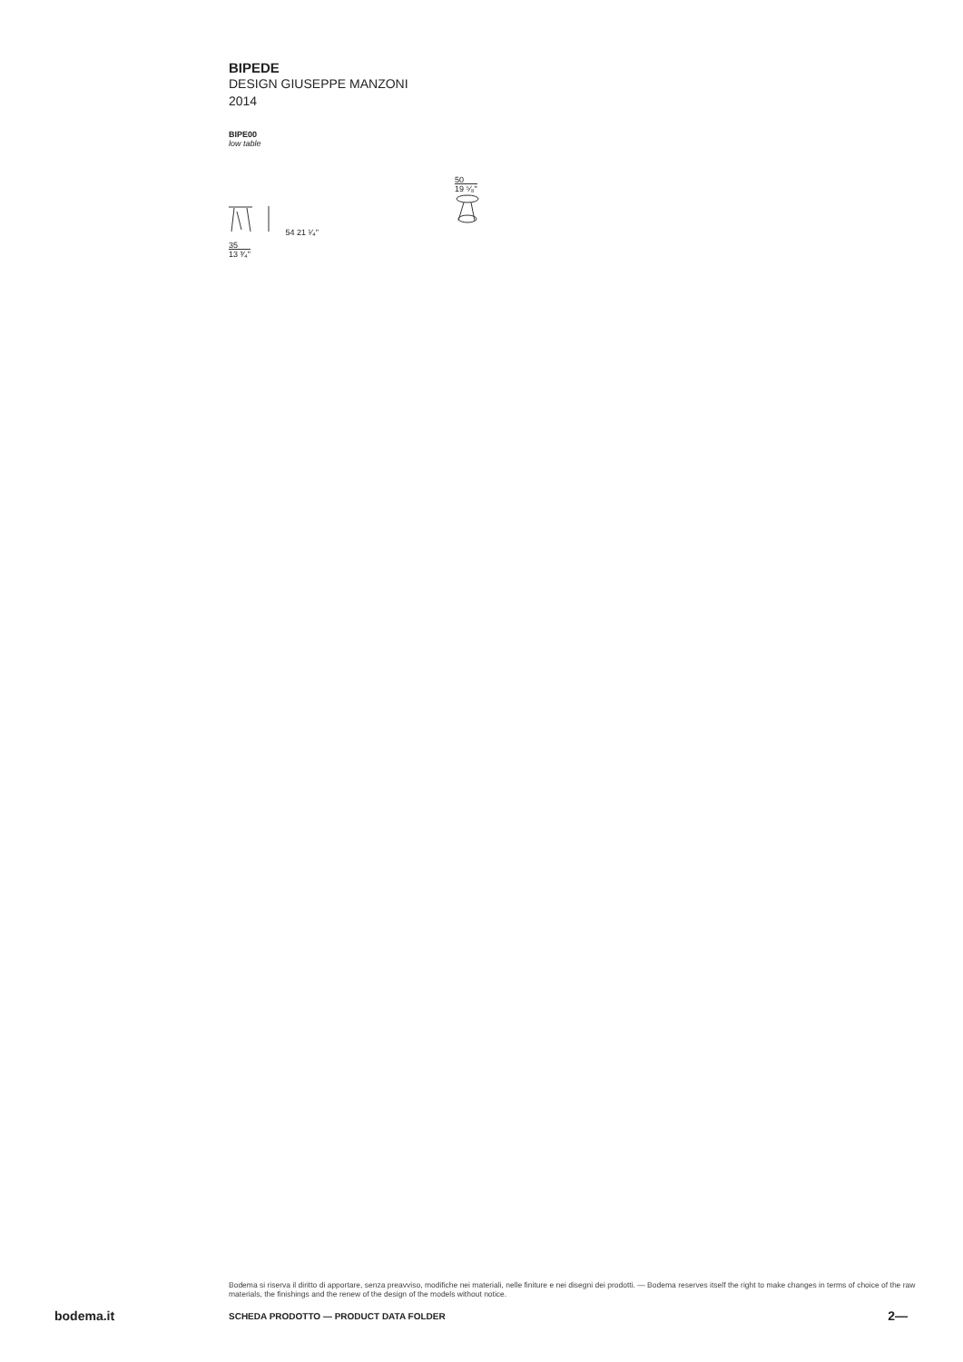BIPEDE
DESIGN GIUSEPPE MANZONI
2014
BIPE00
low table
54 21 ¹⁄₄"
35
13 ³⁄₄"
50
19 ⁵⁄₈"
Bodema si riserva il diritto di apportare, senza preavviso, modifiche nei materiali, nelle finiture e nei disegni dei prodotti. — Bodema reserves itself the right to make changes in terms of choice of the raw materials, the finishings and the renew of the design of the models without notice.
bodema.it SCHEDA PRODOTTO — PRODUCT DATA FOLDER 2—